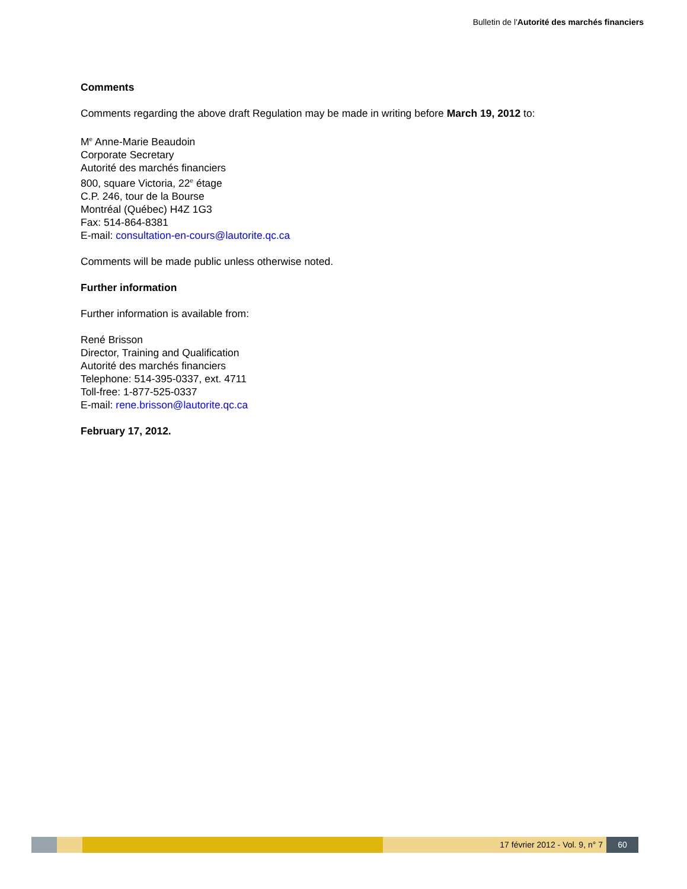Bulletin de l'Autorité des marchés financiers
Comments
Comments regarding the above draft Regulation may be made in writing before March 19, 2012 to:
M<sup>e</sup> Anne-Marie Beaudoin
Corporate Secretary
Autorité des marchés financiers
800, square Victoria, 22<sup>e</sup> étage
C.P. 246, tour de la Bourse
Montréal (Québec) H4Z 1G3
Fax: 514-864-8381
E-mail: consultation-en-cours@lautorite.qc.ca
Comments will be made public unless otherwise noted.
Further information
Further information is available from:
René Brisson
Director, Training and Qualification
Autorité des marchés financiers
Telephone: 514-395-0337, ext. 4711
Toll-free: 1-877-525-0337
E-mail: rene.brisson@lautorite.qc.ca
February 17, 2012.
17 février 2012 - Vol. 9, n° 7 60